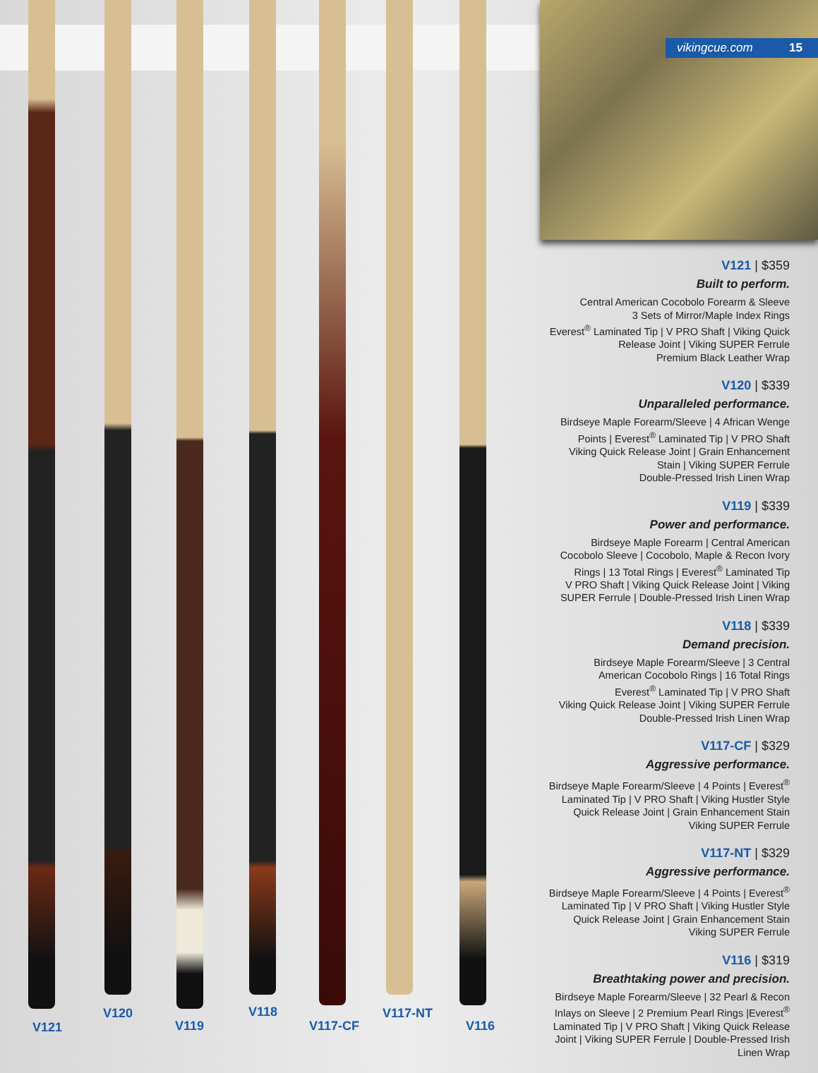V121
V120
V119
V118
V117-CF
V117-NT
V116
vikingcue.com 15
V121 | $359
Built to perform.
Central American Cocobolo Forearm & Sleeve
3 Sets of Mirror/Maple Index Rings
Everest<sup>®</sup> Laminated Tip | V PRO Shaft | Viking Quick
Release Joint | Viking SUPER Ferrule
Premium Black Leather Wrap
V120 | $339
Unparalleled performance.
Birdseye Maple Forearm/Sleeve | 4 African Wenge
Points | Everest<sup>®</sup> Laminated Tip | V PRO Shaft
Viking Quick Release Joint | Grain Enhancement
Stain | Viking SUPER Ferrule
Double-Pressed Irish Linen Wrap
V119 | $339
Power and performance.
Birdseye Maple Forearm | Central American
Cocobolo Sleeve | Cocobolo, Maple & Recon Ivory
Rings | 13 Total Rings | Everest<sup>®</sup> Laminated Tip
V PRO Shaft | Viking Quick Release Joint | Viking
SUPER Ferrule | Double-Pressed Irish Linen Wrap
V118 | $339
Demand precision.
Birdseye Maple Forearm/Sleeve | 3 Central
American Cocobolo Rings | 16 Total Rings
Everest<sup>®</sup> Laminated Tip | V PRO Shaft
Viking Quick Release Joint | Viking SUPER Ferrule
Double-Pressed Irish Linen Wrap
V117-CF | $329
Aggressive performance.
Birdseye Maple Forearm/Sleeve | 4 Points | Everest<sup>®</sup>
Laminated Tip | V PRO Shaft | Viking Hustler Style
Quick Release Joint | Grain Enhancement Stain
Viking SUPER Ferrule
V117-NT | $329
Aggressive performance.
Birdseye Maple Forearm/Sleeve | 4 Points | Everest<sup>®</sup>
Laminated Tip | V PRO Shaft | Viking Hustler Style
Quick Release Joint | Grain Enhancement Stain
Viking SUPER Ferrule
V116 | $319
Breathtaking power and precision.
Birdseye Maple Forearm/Sleeve | 32 Pearl & Recon
Inlays on Sleeve | 2 Premium Pearl Rings |Everest<sup>®</sup>
Laminated Tip | V PRO Shaft | Viking Quick Release
Joint | Viking SUPER Ferrule | Double-Pressed Irish
Linen Wrap